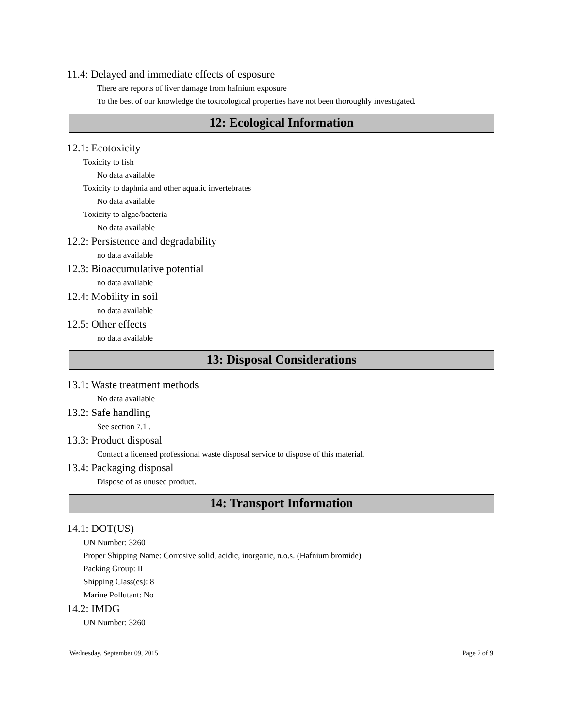11.4: Delayed and immediate effects of esposure
There are reports of liver damage from hafnium exposure
To the best of our knowledge the toxicological properties have not been thoroughly investigated.
12: Ecological Information
12.1: Ecotoxicity
Toxicity to fish
No data available
Toxicity to daphnia and other aquatic invertebrates
No data available
Toxicity to algae/bacteria
No data available
12.2: Persistence and degradability
no data available
12.3: Bioaccumulative potential
no data available
12.4: Mobility in soil
no data available
12.5: Other effects
no data available
13: Disposal Considerations
13.1: Waste treatment methods
No data available
13.2: Safe handling
See section 7.1 .
13.3: Product disposal
Contact a licensed professional waste disposal service to dispose of this material.
13.4: Packaging disposal
Dispose of as unused product.
14: Transport Information
14.1: DOT(US)
UN Number: 3260
Proper Shipping Name: Corrosive solid, acidic, inorganic, n.o.s. (Hafnium bromide)
Packing Group: II
Shipping Class(es): 8
Marine Pollutant: No
14.2: IMDG
UN Number: 3260
Wednesday, September 09, 2015 Page 7 of 9